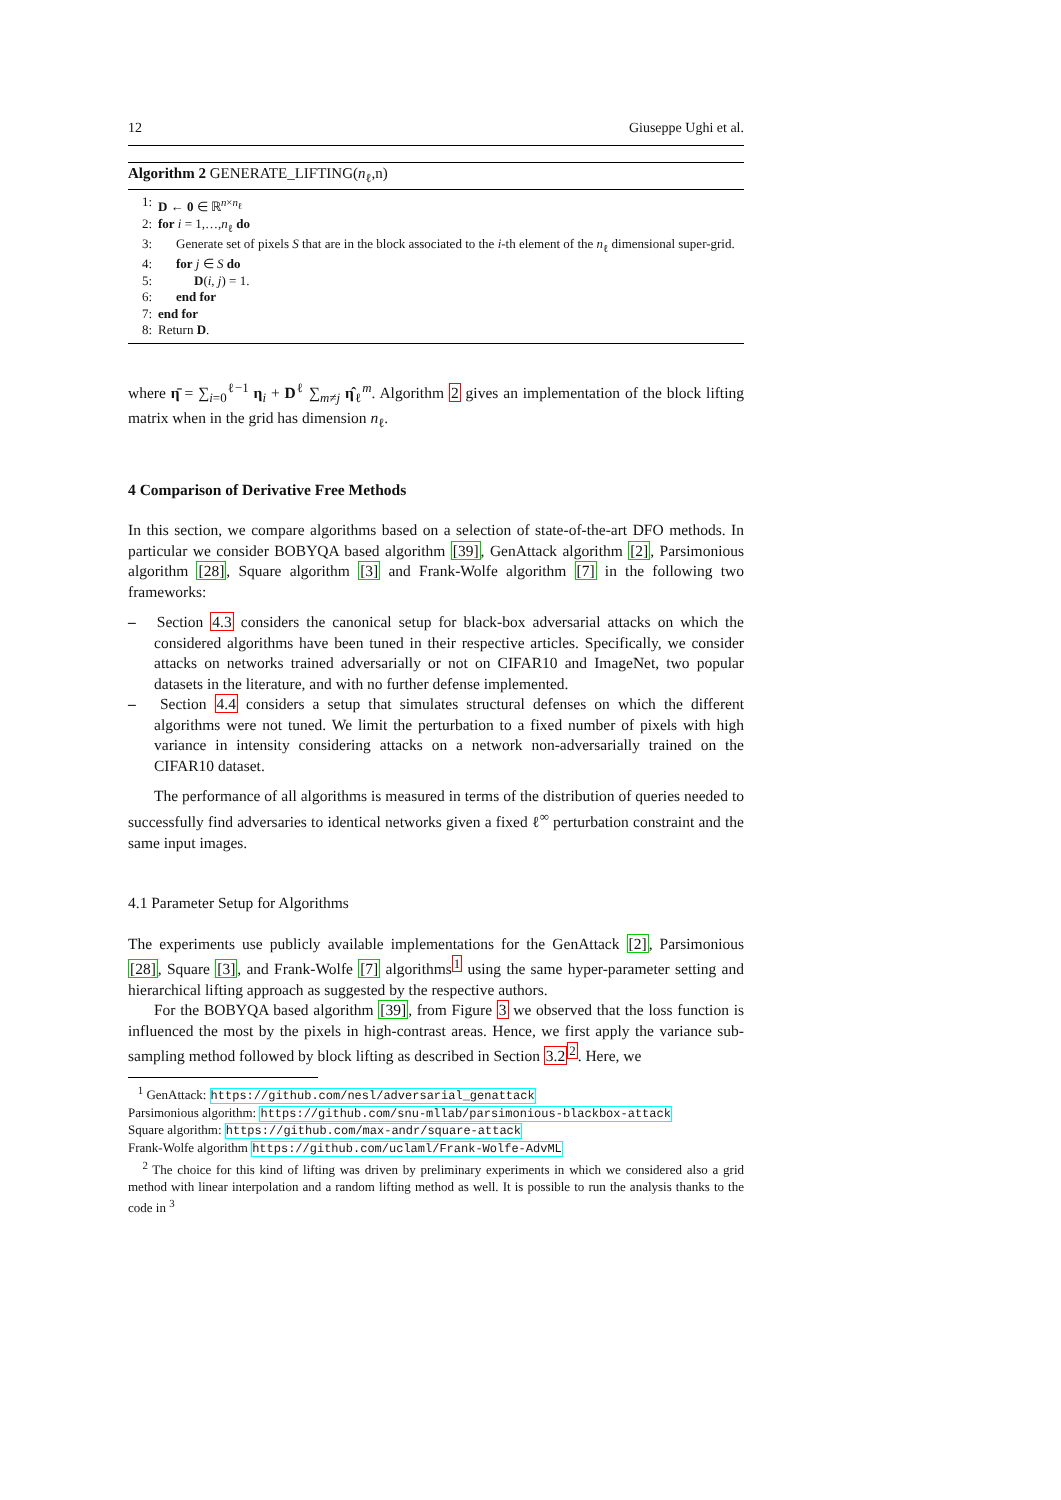12 Giuseppe Ughi et al.
Algorithm 2 GENERATE_LIFTING(n<sub>ℓ</sub>,n)
1: D ← 0 ∈ ℝ<sup>n×n<sub>ℓ</sub></sup>
2: for i = 1,…,n<sub>ℓ</sub> do
3: Generate set of pixels S that are in the block associated to the i-th element of the n<sub>ℓ</sub> dimensional super-grid.
4: for j ∈ S do
5: D(i, j) = 1.
6: end for
7: end for
8: Return D.
where η̄ = ∑<sub>i=0</sub><sup>ℓ−1</sup> η<sub>i</sub> + D<sup>ℓ</sup> ∑<sub>m≠j</sub> η̂<sub>ℓ</sub><sup>m</sup>. Algorithm 2 gives an implementation of the block lifting matrix when in the grid has dimension n<sub>ℓ</sub>.
4 Comparison of Derivative Free Methods
In this section, we compare algorithms based on a selection of state-of-the-art DFO methods. In particular we consider BOBYQA based algorithm [39], GenAttack algorithm [2], Parsimonious algorithm [28], Square algorithm [3] and Frank-Wolfe algorithm [7] in the following two frameworks:
– Section 4.3 considers the canonical setup for black-box adversarial attacks on which the considered algorithms have been tuned in their respective articles. Specifically, we consider attacks on networks trained adversarially or not on CIFAR10 and ImageNet, two popular datasets in the literature, and with no further defense implemented.
– Section 4.4 considers a setup that simulates structural defenses on which the different algorithms were not tuned. We limit the perturbation to a fixed number of pixels with high variance in intensity considering attacks on a network non-adversarially trained on the CIFAR10 dataset.
The performance of all algorithms is measured in terms of the distribution of queries needed to successfully find adversaries to identical networks given a fixed ℓ<sup>∞</sup> perturbation constraint and the same input images.
4.1 Parameter Setup for Algorithms
The experiments use publicly available implementations for the GenAttack [2], Parsimonious [28], Square [3], and Frank-Wolfe [7] algorithms<sup>1</sup> using the same hyper-parameter setting and hierarchical lifting approach as suggested by the respective authors.
For the BOBYQA based algorithm [39], from Figure 3 we observed that the loss function is influenced the most by the pixels in high-contrast areas. Hence, we first apply the variance sub-sampling method followed by block lifting as described in Section 3.2<sup>2</sup>. Here, we
<sup>1</sup> GenAttack: https://github.com/nesl/adversarial_genattack
Parsimonious algorithm: https://github.com/snu-mllab/parsimonious-blackbox-attack
Square algorithm: https://github.com/max-andr/square-attack
Frank-Wolfe algorithm https://github.com/uclaml/Frank-Wolfe-AdvML
<sup>2</sup> The choice for this kind of lifting was driven by preliminary experiments in which we considered also a grid method with linear interpolation and a random lifting method as well. It is possible to run the analysis thanks to the code in <sup>3</sup>